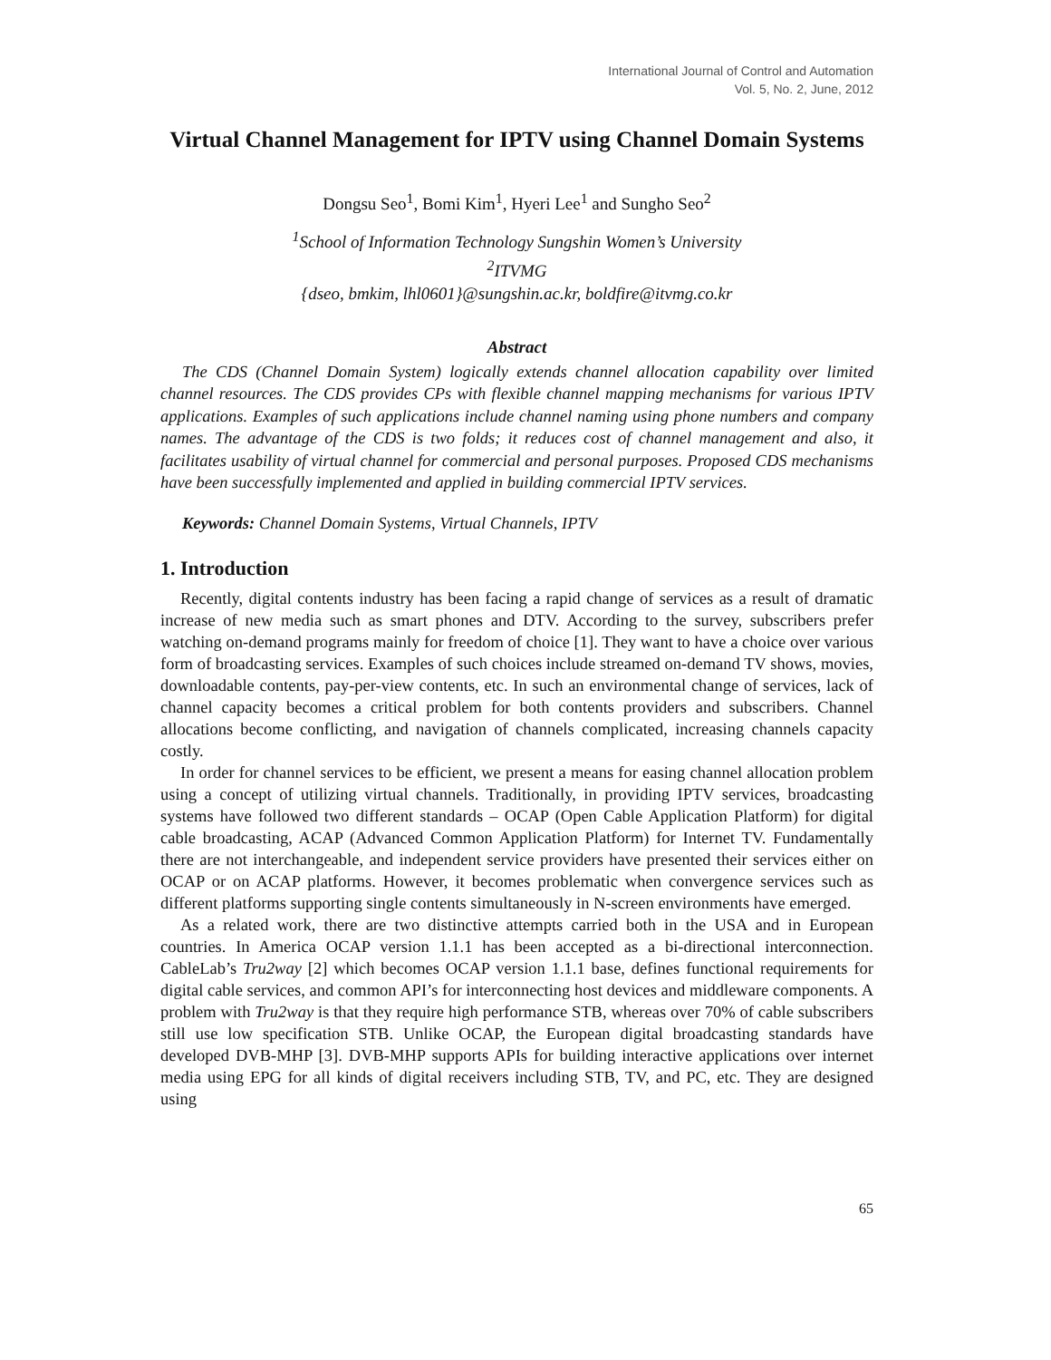International Journal of Control and Automation
Vol. 5, No. 2, June, 2012
Virtual Channel Management for IPTV using Channel Domain Systems
Dongsu Seo<sup>1</sup>, Bomi Kim<sup>1</sup>, Hyeri Lee<sup>1</sup> and Sungho Seo<sup>2</sup>
<sup>1</sup> School of Information Technology Sungshin Women’s University
<sup>2</sup> ITVMG
{dseo, bmkim, lhl0601}@sungshin.ac.kr, boldfire@itvmg.co.kr
Abstract
The CDS (Channel Domain System) logically extends channel allocation capability over limited channel resources. The CDS provides CPs with flexible channel mapping mechanisms for various IPTV applications. Examples of such applications include channel naming using phone numbers and company names. The advantage of the CDS is two folds; it reduces cost of channel management and also, it facilitates usability of virtual channel for commercial and personal purposes. Proposed CDS mechanisms have been successfully implemented and applied in building commercial IPTV services.
Keywords: Channel Domain Systems, Virtual Channels, IPTV
1. Introduction
Recently, digital contents industry has been facing a rapid change of services as a result of dramatic increase of new media such as smart phones and DTV. According to the survey, subscribers prefer watching on-demand programs mainly for freedom of choice [1]. They want to have a choice over various form of broadcasting services. Examples of such choices include streamed on-demand TV shows, movies, downloadable contents, pay-per-view contents, etc. In such an environmental change of services, lack of channel capacity becomes a critical problem for both contents providers and subscribers. Channel allocations become conflicting, and navigation of channels complicated, increasing channels capacity costly.
In order for channel services to be efficient, we present a means for easing channel allocation problem using a concept of utilizing virtual channels. Traditionally, in providing IPTV services, broadcasting systems have followed two different standards – OCAP (Open Cable Application Platform) for digital cable broadcasting, ACAP (Advanced Common Application Platform) for Internet TV. Fundamentally there are not interchangeable, and independent service providers have presented their services either on OCAP or on ACAP platforms. However, it becomes problematic when convergence services such as different platforms supporting single contents simultaneously in N-screen environments have emerged.
As a related work, there are two distinctive attempts carried both in the USA and in European countries. In America OCAP version 1.1.1 has been accepted as a bi-directional interconnection. CableLab’s Tru2way [2] which becomes OCAP version 1.1.1 base, defines functional requirements for digital cable services, and common API’s for interconnecting host devices and middleware components. A problem with Tru2way is that they require high performance STB, whereas over 70% of cable subscribers still use low specification STB. Unlike OCAP, the European digital broadcasting standards have developed DVB-MHP [3]. DVB-MHP supports APIs for building interactive applications over internet media using EPG for all kinds of digital receivers including STB, TV, and PC, etc. They are designed using
65